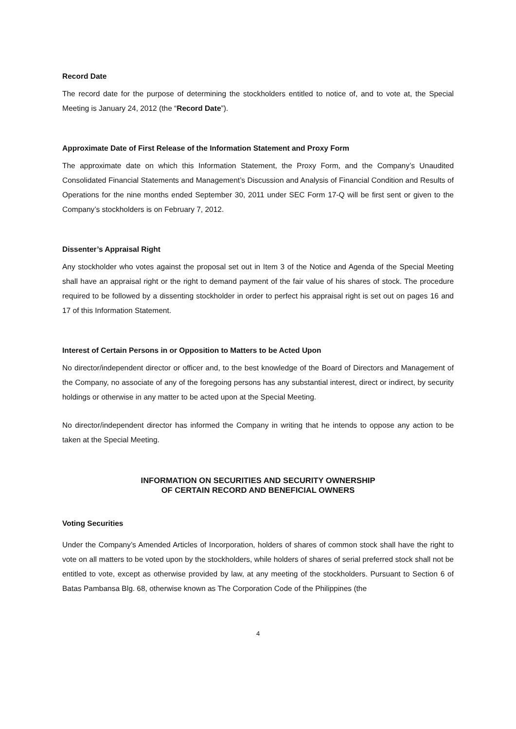Record Date
The record date for the purpose of determining the stockholders entitled to notice of, and to vote at, the Special Meeting is January 24, 2012 (the “Record Date”).
Approximate Date of First Release of the Information Statement and Proxy Form
The approximate date on which this Information Statement, the Proxy Form, and the Company’s Unaudited Consolidated Financial Statements and Management’s Discussion and Analysis of Financial Condition and Results of Operations for the nine months ended September 30, 2011 under SEC Form 17-Q will be first sent or given to the Company’s stockholders is on February 7, 2012.
Dissenter’s Appraisal Right
Any stockholder who votes against the proposal set out in Item 3 of the Notice and Agenda of the Special Meeting shall have an appraisal right or the right to demand payment of the fair value of his shares of stock. The procedure required to be followed by a dissenting stockholder in order to perfect his appraisal right is set out on pages 16 and 17 of this Information Statement.
Interest of Certain Persons in or Opposition to Matters to be Acted Upon
No director/independent director or officer and, to the best knowledge of the Board of Directors and Management of the Company, no associate of any of the foregoing persons has any substantial interest, direct or indirect, by security holdings or otherwise in any matter to be acted upon at the Special Meeting.
No director/independent director has informed the Company in writing that he intends to oppose any action to be taken at the Special Meeting.
INFORMATION ON SECURITIES AND SECURITY OWNERSHIP
OF CERTAIN RECORD AND BENEFICIAL OWNERS
Voting Securities
Under the Company’s Amended Articles of Incorporation, holders of shares of common stock shall have the right to vote on all matters to be voted upon by the stockholders, while holders of shares of serial preferred stock shall not be entitled to vote, except as otherwise provided by law, at any meeting of the stockholders. Pursuant to Section 6 of Batas Pambansa Blg. 68, otherwise known as The Corporation Code of the Philippines (the
4